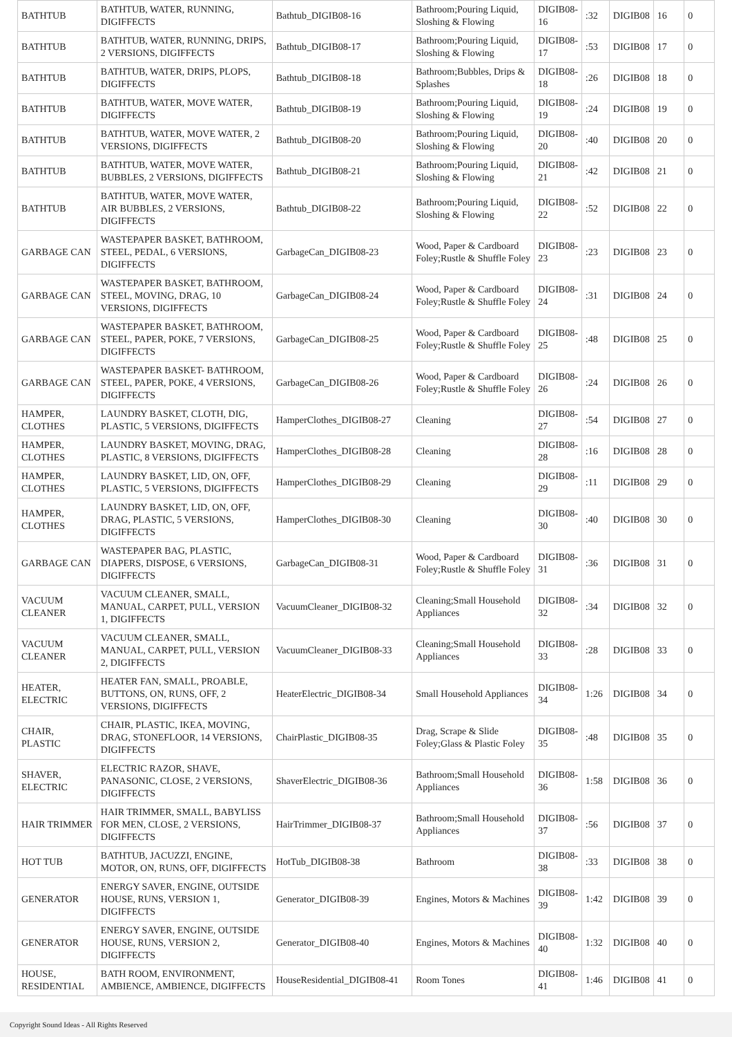| BATHTUB | BATHTUB, WATER, RUNNING, DIGIFFECTS | Bathtub_DIGIB08-16 | Bathroom;Pouring Liquid, Sloshing & Flowing | DIGIB08-16 | :32 | DIGIB08 | 16 | 0 |
| BATHTUB | BATHTUB, WATER, RUNNING, DRIPS, 2 VERSIONS, DIGIFFECTS | Bathtub_DIGIB08-17 | Bathroom;Pouring Liquid, Sloshing & Flowing | DIGIB08-17 | :53 | DIGIB08 | 17 | 0 |
| BATHTUB | BATHTUB, WATER, DRIPS, PLOPS, DIGIFFECTS | Bathtub_DIGIB08-18 | Bathroom;Bubbles, Drips & Splashes | DIGIB08-18 | :26 | DIGIB08 | 18 | 0 |
| BATHTUB | BATHTUB, WATER, MOVE WATER, DIGIFFECTS | Bathtub_DIGIB08-19 | Bathroom;Pouring Liquid, Sloshing & Flowing | DIGIB08-19 | :24 | DIGIB08 | 19 | 0 |
| BATHTUB | BATHTUB, WATER, MOVE WATER, 2 VERSIONS, DIGIFFECTS | Bathtub_DIGIB08-20 | Bathroom;Pouring Liquid, Sloshing & Flowing | DIGIB08-20 | :40 | DIGIB08 | 20 | 0 |
| BATHTUB | BATHTUB, WATER, MOVE WATER, BUBBLES, 2 VERSIONS, DIGIFFECTS | Bathtub_DIGIB08-21 | Bathroom;Pouring Liquid, Sloshing & Flowing | DIGIB08-21 | :42 | DIGIB08 | 21 | 0 |
| BATHTUB | BATHTUB, WATER, MOVE WATER, AIR BUBBLES, 2 VERSIONS, DIGIFFECTS | Bathtub_DIGIB08-22 | Bathroom;Pouring Liquid, Sloshing & Flowing | DIGIB08-22 | :52 | DIGIB08 | 22 | 0 |
| GARBAGE CAN | WASTEPAPER BASKET, BATHROOM, STEEL, PEDAL, 6 VERSIONS, DIGIFFECTS | GarbageCan_DIGIB08-23 | Wood, Paper & Cardboard Foley;Rustle & Shuffle Foley | DIGIB08-23 | :23 | DIGIB08 | 23 | 0 |
| GARBAGE CAN | WASTEPAPER BASKET, BATHROOM, STEEL, MOVING, DRAG, 10 VERSIONS, DIGIFFECTS | GarbageCan_DIGIB08-24 | Wood, Paper & Cardboard Foley;Rustle & Shuffle Foley | DIGIB08-24 | :31 | DIGIB08 | 24 | 0 |
| GARBAGE CAN | WASTEPAPER BASKET, BATHROOM, STEEL, PAPER, POKE, 7 VERSIONS, DIGIFFECTS | GarbageCan_DIGIB08-25 | Wood, Paper & Cardboard Foley;Rustle & Shuffle Foley | DIGIB08-25 | :48 | DIGIB08 | 25 | 0 |
| GARBAGE CAN | WASTEPAPER BASKET- BATHROOM, STEEL, PAPER, POKE, 4 VERSIONS, DIGIFFECTS | GarbageCan_DIGIB08-26 | Wood, Paper & Cardboard Foley;Rustle & Shuffle Foley | DIGIB08-26 | :24 | DIGIB08 | 26 | 0 |
| HAMPER, CLOTHES | LAUNDRY BASKET, CLOTH, DIG, PLASTIC, 5 VERSIONS, DIGIFFECTS | HamperClothes_DIGIB08-27 | Cleaning | DIGIB08-27 | :54 | DIGIB08 | 27 | 0 |
| HAMPER, CLOTHES | LAUNDRY BASKET, MOVING, DRAG, PLASTIC, 8 VERSIONS, DIGIFFECTS | HamperClothes_DIGIB08-28 | Cleaning | DIGIB08-28 | :16 | DIGIB08 | 28 | 0 |
| HAMPER, CLOTHES | LAUNDRY BASKET, LID, ON, OFF, PLASTIC, 5 VERSIONS, DIGIFFECTS | HamperClothes_DIGIB08-29 | Cleaning | DIGIB08-29 | :11 | DIGIB08 | 29 | 0 |
| HAMPER, CLOTHES | LAUNDRY BASKET, LID, ON, OFF, DRAG, PLASTIC, 5 VERSIONS, DIGIFFECTS | HamperClothes_DIGIB08-30 | Cleaning | DIGIB08-30 | :40 | DIGIB08 | 30 | 0 |
| GARBAGE CAN | WASTEPAPER BAG, PLASTIC, DIAPERS, DISPOSE, 6 VERSIONS, DIGIFFECTS | GarbageCan_DIGIB08-31 | Wood, Paper & Cardboard Foley;Rustle & Shuffle Foley | DIGIB08-31 | :36 | DIGIB08 | 31 | 0 |
| VACUUM CLEANER | VACUUM CLEANER, SMALL, MANUAL, CARPET, PULL, VERSION 1, DIGIFFECTS | VacuumCleaner_DIGIB08-32 | Cleaning;Small Household Appliances | DIGIB08-32 | :34 | DIGIB08 | 32 | 0 |
| VACUUM CLEANER | VACUUM CLEANER, SMALL, MANUAL, CARPET, PULL, VERSION 2, DIGIFFECTS | VacuumCleaner_DIGIB08-33 | Cleaning;Small Household Appliances | DIGIB08-33 | :28 | DIGIB08 | 33 | 0 |
| HEATER, ELECTRIC | HEATER FAN, SMALL, PROABLE, BUTTONS, ON, RUNS, OFF, 2 VERSIONS, DIGIFFECTS | HeaterElectric_DIGIB08-34 | Small Household Appliances | DIGIB08-34 | 1:26 | DIGIB08 | 34 | 0 |
| CHAIR, PLASTIC | CHAIR, PLASTIC, IKEA, MOVING, DRAG, STONEFLOOR, 14 VERSIONS, DIGIFFECTS | ChairPlastic_DIGIB08-35 | Drag, Scrape & Slide Foley;Glass & Plastic Foley | DIGIB08-35 | :48 | DIGIB08 | 35 | 0 |
| SHAVER, ELECTRIC | ELECTRIC RAZOR, SHAVE, PANASONIC, CLOSE, 2 VERSIONS, DIGIFFECTS | ShaverElectric_DIGIB08-36 | Bathroom;Small Household Appliances | DIGIB08-36 | 1:58 | DIGIB08 | 36 | 0 |
| HAIR TRIMMER | HAIR TRIMMER, SMALL, BABYLISS FOR MEN, CLOSE, 2 VERSIONS, DIGIFFECTS | HairTrimmer_DIGIB08-37 | Bathroom;Small Household Appliances | DIGIB08-37 | :56 | DIGIB08 | 37 | 0 |
| HOT TUB | BATHTUB, JACUZZI, ENGINE, MOTOR, ON, RUNS, OFF, DIGIFFECTS | HotTub_DIGIB08-38 | Bathroom | DIGIB08-38 | :33 | DIGIB08 | 38 | 0 |
| GENERATOR | ENERGY SAVER, ENGINE, OUTSIDE HOUSE, RUNS, VERSION 1, DIGIFFECTS | Generator_DIGIB08-39 | Engines, Motors & Machines | DIGIB08-39 | 1:42 | DIGIB08 | 39 | 0 |
| GENERATOR | ENERGY SAVER, ENGINE, OUTSIDE HOUSE, RUNS, VERSION 2, DIGIFFECTS | Generator_DIGIB08-40 | Engines, Motors & Machines | DIGIB08-40 | 1:32 | DIGIB08 | 40 | 0 |
| HOUSE, RESIDENTIAL | BATH ROOM, ENVIRONMENT, AMBIENCE, AMBIENCE, DIGIFFECTS | HouseResidential_DIGIB08-41 | Room Tones | DIGIB08-41 | 1:46 | DIGIB08 | 41 | 0 |
Copyright Sound Ideas - All Rights Reserved